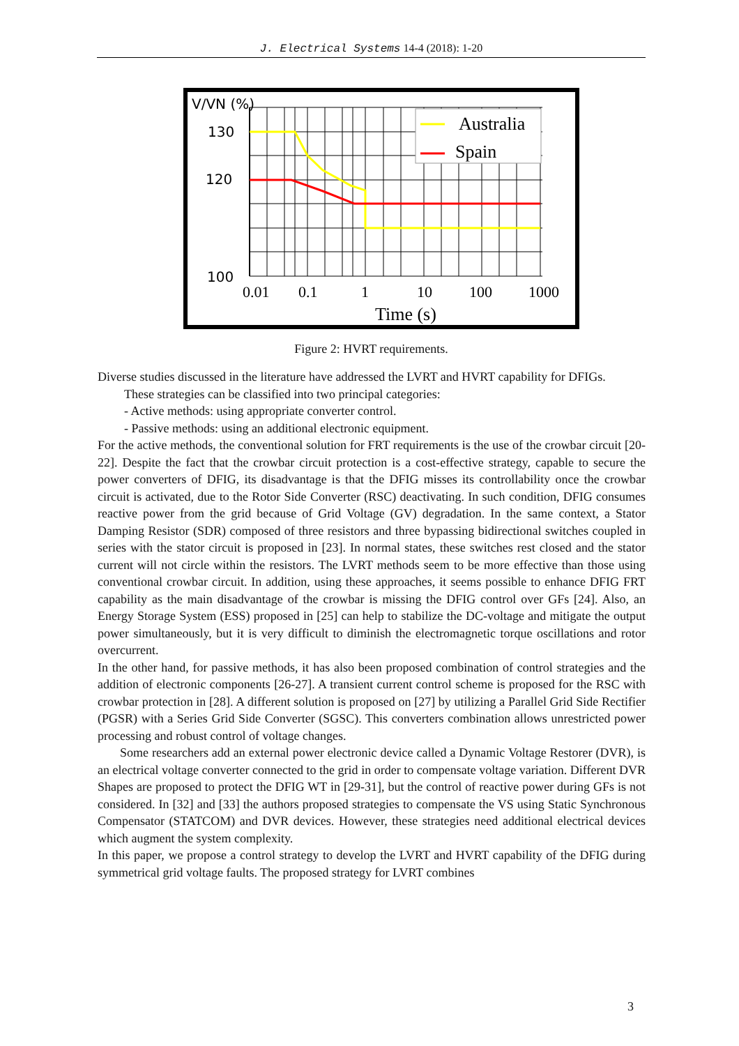J. Electrical Systems 14-4 (2018): 1-20
Australia
Spain
V/VN (%)
130
120
100
0.01
0.1
1
10
100
1000
Time (s)
Figure 2: HVRT requirements.
Diverse studies discussed in the literature have addressed the LVRT and HVRT capability for DFIGs.
These strategies can be classified into two principal categories:
- Active methods: using appropriate converter control.
- Passive methods: using an additional electronic equipment.
For the active methods, the conventional solution for FRT requirements is the use of the crowbar circuit [20-22]. Despite the fact that the crowbar circuit protection is a cost-effective strategy, capable to secure the power converters of DFIG, its disadvantage is that the DFIG misses its controllability once the crowbar circuit is activated, due to the Rotor Side Converter (RSC) deactivating. In such condition, DFIG consumes reactive power from the grid because of Grid Voltage (GV) degradation. In the same context, a Stator Damping Resistor (SDR) composed of three resistors and three bypassing bidirectional switches coupled in series with the stator circuit is proposed in [23]. In normal states, these switches rest closed and the stator current will not circle within the resistors. The LVRT methods seem to be more effective than those using conventional crowbar circuit. In addition, using these approaches, it seems possible to enhance DFIG FRT capability as the main disadvantage of the crowbar is missing the DFIG control over GFs [24]. Also, an Energy Storage System (ESS) proposed in [25] can help to stabilize the DC-voltage and mitigate the output power simultaneously, but it is very difficult to diminish the electromagnetic torque oscillations and rotor overcurrent.
In the other hand, for passive methods, it has also been proposed combination of control strategies and the addition of electronic components [26-27]. A transient current control scheme is proposed for the RSC with crowbar protection in [28]. A different solution is proposed on [27] by utilizing a Parallel Grid Side Rectifier (PGSR) with a Series Grid Side Converter (SGSC). This converters combination allows unrestricted power processing and robust control of voltage changes.
Some researchers add an external power electronic device called a Dynamic Voltage Restorer (DVR), is an electrical voltage converter connected to the grid in order to compensate voltage variation. Different DVR Shapes are proposed to protect the DFIG WT in [29-31], but the control of reactive power during GFs is not considered. In [32] and [33] the authors proposed strategies to compensate the VS using Static Synchronous Compensator (STATCOM) and DVR devices. However, these strategies need additional electrical devices which augment the system complexity.
In this paper, we propose a control strategy to develop the LVRT and HVRT capability of the DFIG during symmetrical grid voltage faults. The proposed strategy for LVRT combines
3